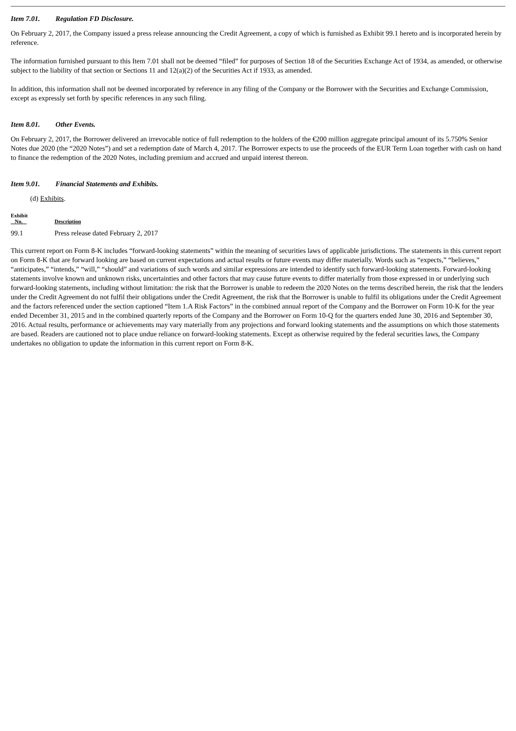Item 7.01. Regulation FD Disclosure.
On February 2, 2017, the Company issued a press release announcing the Credit Agreement, a copy of which is furnished as Exhibit 99.1 hereto and is incorporated herein by reference.
The information furnished pursuant to this Item 7.01 shall not be deemed “filed” for purposes of Section 18 of the Securities Exchange Act of 1934, as amended, or otherwise subject to the liability of that section or Sections 11 and 12(a)(2) of the Securities Act if 1933, as amended.
In addition, this information shall not be deemed incorporated by reference in any filing of the Company or the Borrower with the Securities and Exchange Commission, except as expressly set forth by specific references in any such filing.
Item 8.01. Other Events.
On February 2, 2017, the Borrower delivered an irrevocable notice of full redemption to the holders of the €200 million aggregate principal amount of its 5.750% Senior Notes due 2020 (the “2020 Notes”) and set a redemption date of March 4, 2017. The Borrower expects to use the proceeds of the EUR Term Loan together with cash on hand to finance the redemption of the 2020 Notes, including premium and accrued and unpaid interest thereon.
Item 9.01. Financial Statements and Exhibits.
(d) Exhibits.
| Exhibit No. | Description |
| --- | --- |
| 99.1 | Press release dated February 2, 2017 |
This current report on Form 8-K includes “forward-looking statements” within the meaning of securities laws of applicable jurisdictions. The statements in this current report on Form 8-K that are forward looking are based on current expectations and actual results or future events may differ materially. Words such as “expects,” “believes,” “anticipates,” “intends,” “will,” “should” and variations of such words and similar expressions are intended to identify such forward-looking statements. Forward-looking statements involve known and unknown risks, uncertainties and other factors that may cause future events to differ materially from those expressed in or underlying such forward-looking statements, including without limitation: the risk that the Borrower is unable to redeem the 2020 Notes on the terms described herein, the risk that the lenders under the Credit Agreement do not fulfil their obligations under the Credit Agreement, the risk that the Borrower is unable to fulfil its obligations under the Credit Agreement and the factors referenced under the section captioned “Item 1.A Risk Factors” in the combined annual report of the Company and the Borrower on Form 10-K for the year ended December 31, 2015 and in the combined quarterly reports of the Company and the Borrower on Form 10-Q for the quarters ended June 30, 2016 and September 30, 2016. Actual results, performance or achievements may vary materially from any projections and forward looking statements and the assumptions on which those statements are based. Readers are cautioned not to place undue reliance on forward-looking statements. Except as otherwise required by the federal securities laws, the Company undertakes no obligation to update the information in this current report on Form 8-K.